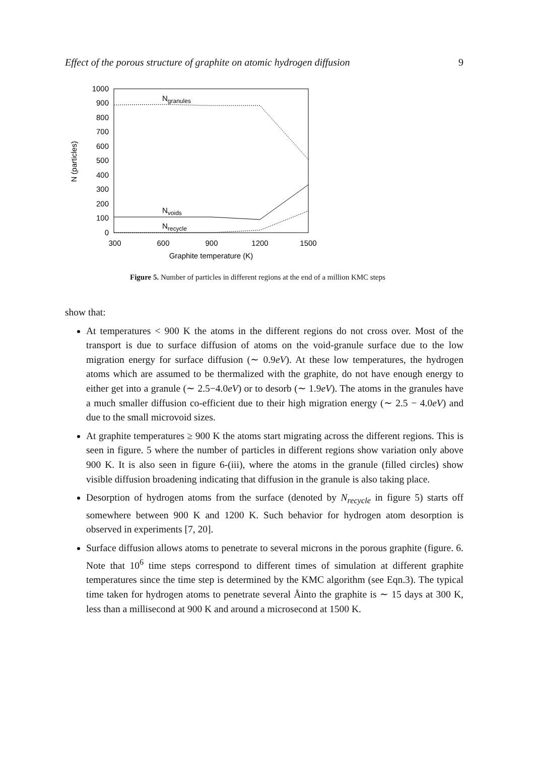Effect of the porous structure of graphite on atomic hydrogen diffusion 9
0
100
200
300
400
500
600
700
800
900
1000
300
600
900
1200
1500
Graphite temperature (K)
N (particles)
Ngranules
Nvoids
Nrecycle
Figure 5. Number of particles in different regions at the end of a million KMC steps
show that:
At temperatures < 900 K the atoms in the different regions do not cross over. Most of the transport is due to surface diffusion of atoms on the void-granule surface due to the low migration energy for surface diffusion (∼ 0.9eV). At these low temperatures, the hydrogen atoms which are assumed to be thermalized with the graphite, do not have enough energy to either get into a granule (∼ 2.5−4.0eV) or to desorb (∼ 1.9eV). The atoms in the granules have a much smaller diffusion co-efficient due to their high migration energy (∼ 2.5 − 4.0eV) and due to the small microvoid sizes.
At graphite temperatures ≥ 900 K the atoms start migrating across the different regions. This is seen in figure. 5 where the number of particles in different regions show variation only above 900 K. It is also seen in figure 6-(iii), where the atoms in the granule (filled circles) show visible diffusion broadening indicating that diffusion in the granule is also taking place.
Desorption of hydrogen atoms from the surface (denoted by N<sub>recycle</sub> in figure 5) starts off somewhere between 900 K and 1200 K. Such behavior for hydrogen atom desorption is observed in experiments [7, 20].
Surface diffusion allows atoms to penetrate to several microns in the porous graphite (figure. 6. Note that 10<sup>6</sup> time steps correspond to different times of simulation at different graphite temperatures since the time step is determined by the KMC algorithm (see Eqn.3). The typical time taken for hydrogen atoms to penetrate several Åinto the graphite is ∼ 15 days at 300 K, less than a millisecond at 900 K and around a microsecond at 1500 K.